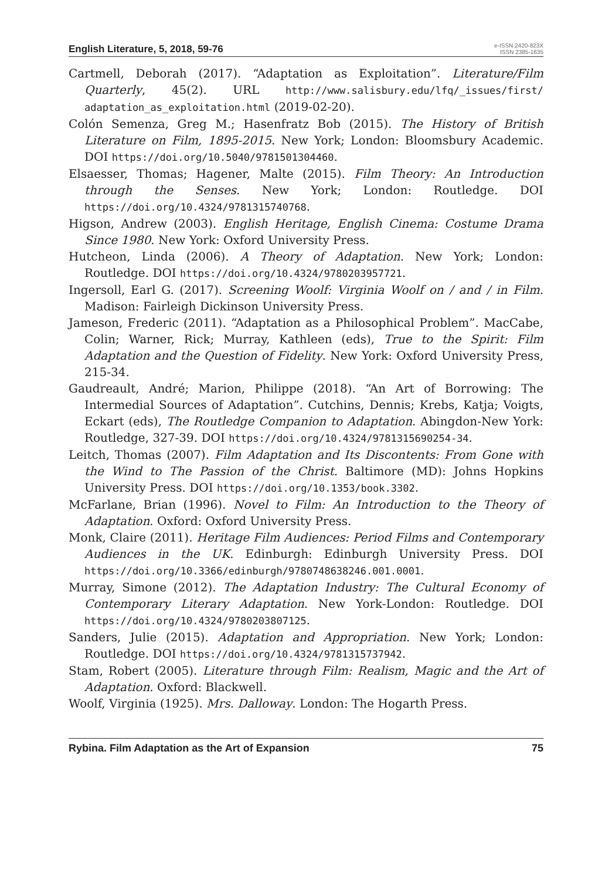English Literature, 5, 2018, 59-76
e-ISSN 2420-823X
ISSN 2385-1635
Cartmell, Deborah (2017). “Adaptation as Exploitation”. Literature/Film Quarterly, 45(2). URL http://www.salisbury.edu/lfq/_issues/first/ adaptation_as_exploitation.html (2019-02-20).
Colón Semenza, Greg M.; Hasenfratz Bob (2015). The History of British Literature on Film, 1895-2015. New York; London: Bloomsbury Academic. DOI https://doi.org/10.5040/9781501304460.
Elsaesser, Thomas; Hagener, Malte (2015). Film Theory: An Introduction through the Senses. New York; London: Routledge. DOI https://doi.org/10.4324/9781315740768.
Higson, Andrew (2003). English Heritage, English Cinema: Costume Drama Since 1980. New York: Oxford University Press.
Hutcheon, Linda (2006). A Theory of Adaptation. New York; London: Routledge. DOI https://doi.org/10.4324/9780203957721.
Ingersoll, Earl G. (2017). Screening Woolf: Virginia Woolf on / and / in Film. Madison: Fairleigh Dickinson University Press.
Jameson, Frederic (2011). “Adaptation as a Philosophical Problem”. MacCabe, Colin; Warner, Rick; Murray, Kathleen (eds), True to the Spirit: Film Adaptation and the Question of Fidelity. New York: Oxford University Press, 215-34.
Gaudreault, André; Marion, Philippe (2018). “An Art of Borrowing: The Intermedial Sources of Adaptation”. Cutchins, Dennis; Krebs, Katja; Voigts, Eckart (eds), The Routledge Companion to Adaptation. Abingdon-New York: Routledge, 327-39. DOI https://doi.org/10.4324/9781315690254-34.
Leitch, Thomas (2007). Film Adaptation and Its Discontents: From Gone with the Wind to The Passion of the Christ. Baltimore (MD): Johns Hopkins University Press. DOI https://doi.org/10.1353/book.3302.
McFarlane, Brian (1996). Novel to Film: An Introduction to the Theory of Adaptation. Oxford: Oxford University Press.
Monk, Claire (2011). Heritage Film Audiences: Period Films and Contemporary Audiences in the UK. Edinburgh: Edinburgh University Press. DOI https://doi.org/10.3366/edinburgh/9780748638246.001.0001.
Murray, Simone (2012). The Adaptation Industry: The Cultural Economy of Contemporary Literary Adaptation. New York-London: Routledge. DOI https://doi.org/10.4324/9780203807125.
Sanders, Julie (2015). Adaptation and Appropriation. New York; London: Routledge. DOI https://doi.org/10.4324/9781315737942.
Stam, Robert (2005). Literature through Film: Realism, Magic and the Art of Adaptation. Oxford: Blackwell.
Woolf, Virginia (1925). Mrs. Dalloway. London: The Hogarth Press.
Rybina. Film Adaptation as the Art of Expansion 75